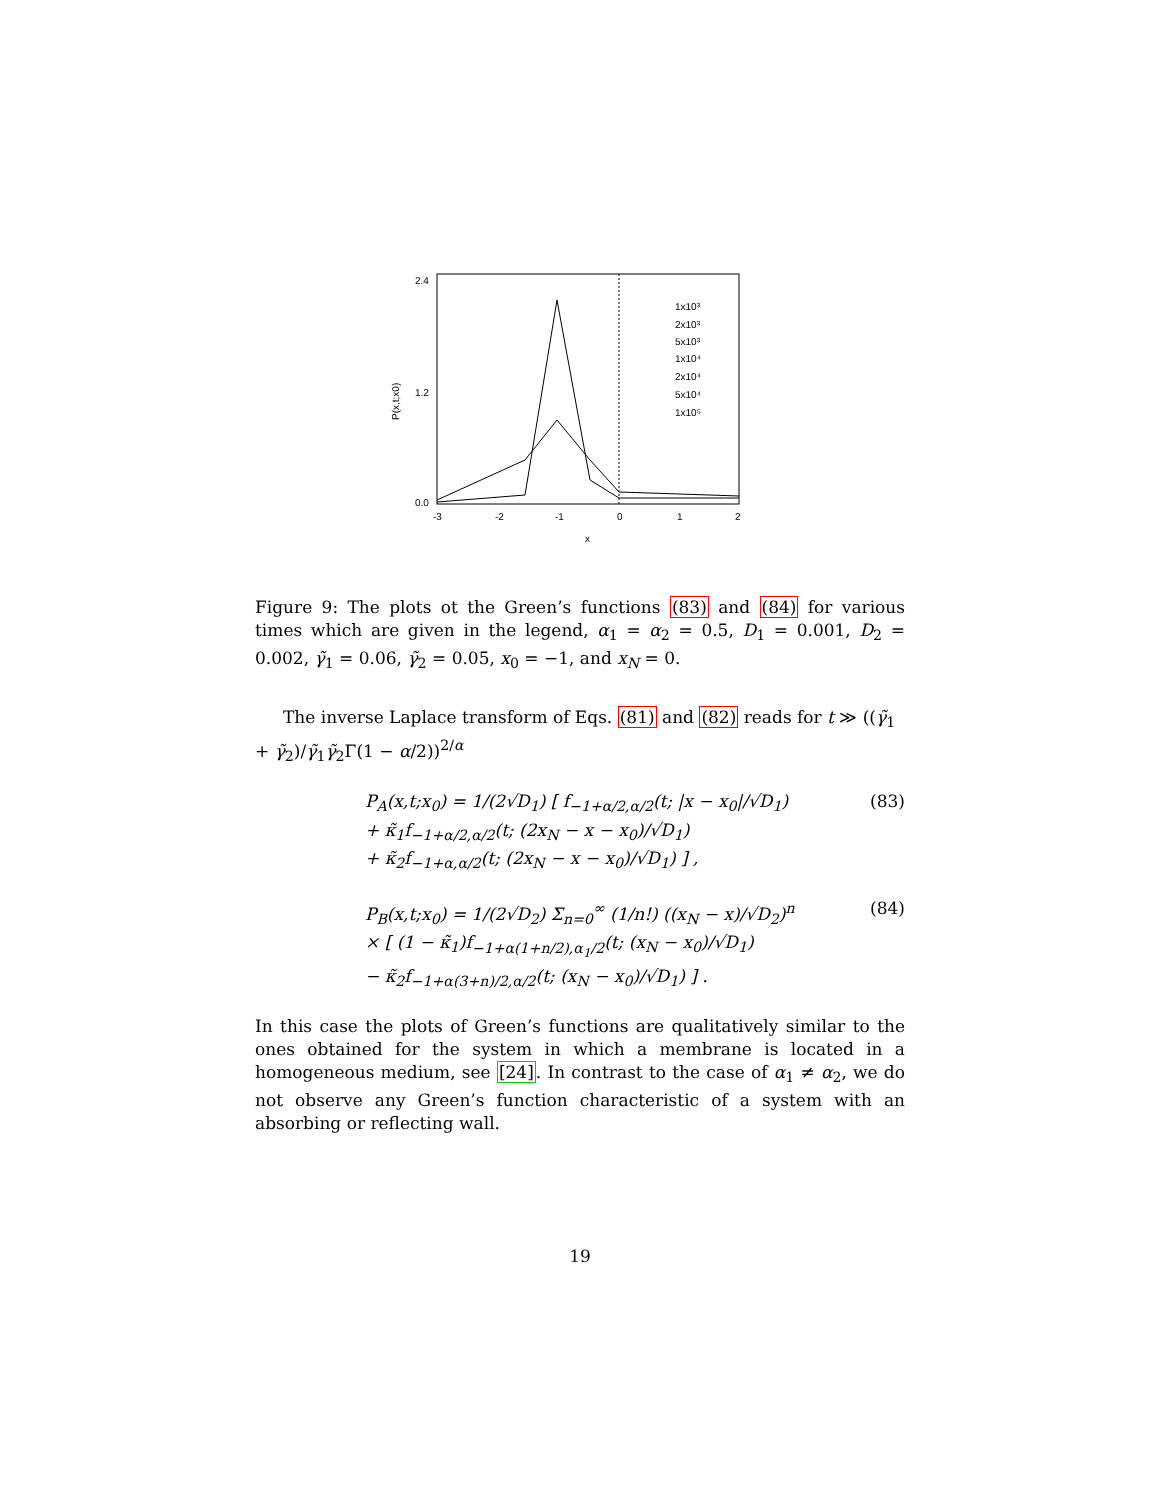2.4
1.2
0.0
-3
-2
-1
0
1
2
x
P(x,t;x0)
1x10³
2x10³
5x10³
1x10⁴
2x10⁴
5x10⁴
1x10⁵
Figure 9: The plots ot the Green’s functions (83) and (84) for various times which are given in the legend, α<sub>1</sub> = α<sub>2</sub> = 0.5, D<sub>1</sub> = 0.001, D<sub>2</sub> = 0.002, γ̃<sub>1</sub> = 0.06, γ̃<sub>2</sub> = 0.05, x<sub>0</sub> = −1, and x<sub>N</sub> = 0.
The inverse Laplace transform of Eqs. (81) and (82) reads for t ≫ ((γ̃<sub>1</sub> + γ̃<sub>2</sub>)/γ̃<sub>1</sub>γ̃<sub>2</sub>Γ(1 − α/2))<sup>2/α</sup>
P<sub>A</sub>(x,t;x<sub>0</sub>) = 1/(2√D<sub>1</sub>) [ f<sub>−1+α/2,α/2</sub>(t; |x − x<sub>0</sub>|/√D<sub>1</sub>)
+ κ̃<sub>1</sub>f<sub>−1+α/2,α/2</sub>(t; (2x<sub>N</sub> − x − x<sub>0</sub>)/√D<sub>1</sub>)
+ κ̃<sub>2</sub>f<sub>−1+α,α/2</sub>(t; (2x<sub>N</sub> − x − x<sub>0</sub>)/√D<sub>1</sub>) ] ,
(83)
P<sub>B</sub>(x,t;x<sub>0</sub>) = 1/(2√D<sub>2</sub>) Σ<sub>n=0</sub><sup>∞</sup> (1/n!) ((x<sub>N</sub> − x)/√D<sub>2</sub>)<sup>n</sup>
× [ (1 − κ̃<sub>1</sub>)f<sub>−1+α(1+n/2),α<sub>1</sub>/2</sub>(t; (x<sub>N</sub> − x<sub>0</sub>)/√D<sub>1</sub>)
− κ̃<sub>2</sub>f<sub>−1+α(3+n)/2,α/2</sub>(t; (x<sub>N</sub> − x<sub>0</sub>)/√D<sub>1</sub>) ] .
(84)
In this case the plots of Green’s functions are qualitatively similar to the ones obtained for the system in which a membrane is located in a homogeneous medium, see [24]. In contrast to the case of α<sub>1</sub> ≠ α<sub>2</sub>, we do not observe any Green’s function characteristic of a system with an absorbing or reflecting wall.
19